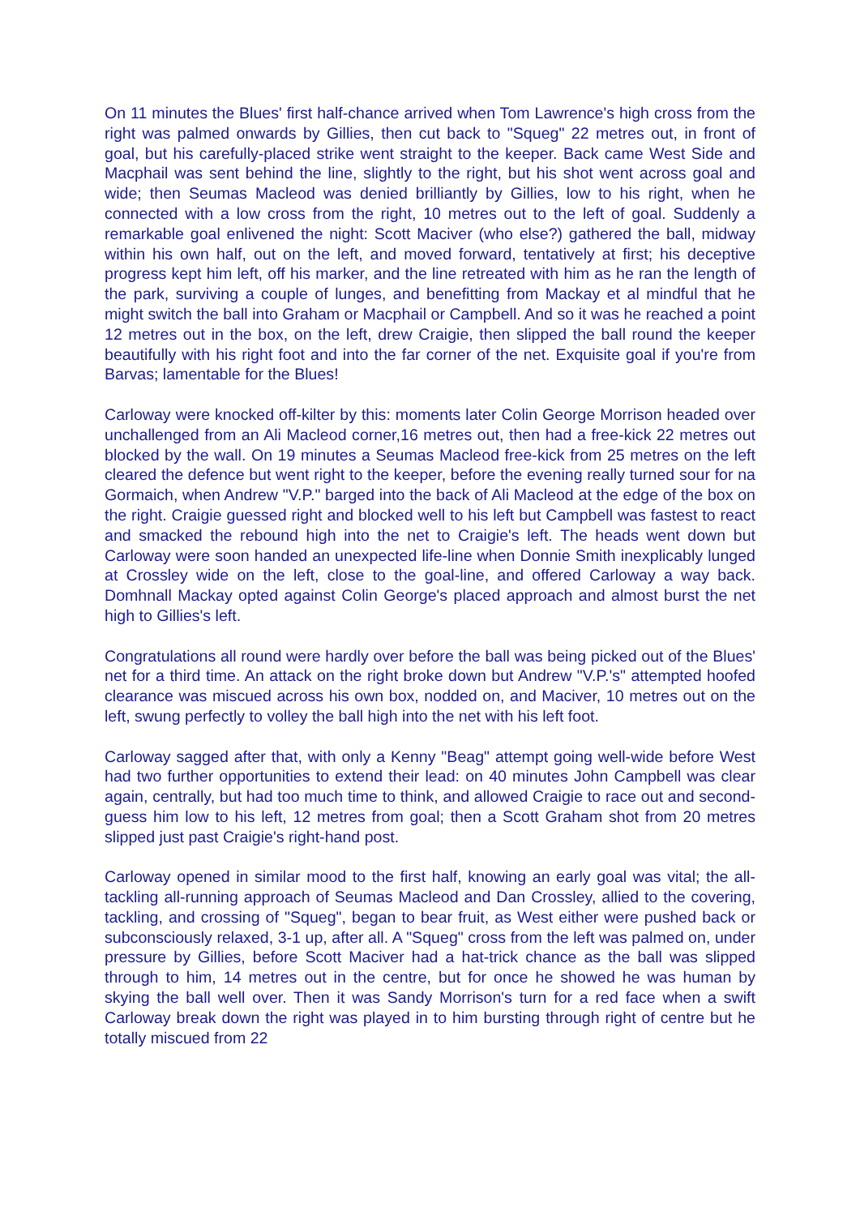On 11 minutes the Blues' first half-chance arrived when Tom Lawrence's high cross from the right was palmed onwards by Gillies, then cut back to "Squeg" 22 metres out, in front of goal, but his carefully-placed strike went straight to the keeper. Back came West Side and Macphail was sent behind the line, slightly to the right, but his shot went across goal and wide; then Seumas Macleod was denied brilliantly by Gillies, low to his right, when he connected with a low cross from the right, 10 metres out to the left of goal. Suddenly a remarkable goal enlivened the night: Scott Maciver (who else?) gathered the ball, midway within his own half, out on the left, and moved forward, tentatively at first; his deceptive progress kept him left, off his marker, and the line retreated with him as he ran the length of the park, surviving a couple of lunges, and benefitting from Mackay et al mindful that he might switch the ball into Graham or Macphail or Campbell. And so it was he reached a point 12 metres out in the box, on the left, drew Craigie, then slipped the ball round the keeper beautifully with his right foot and into the far corner of the net. Exquisite goal if you're from Barvas; lamentable for the Blues!
Carloway were knocked off-kilter by this: moments later Colin George Morrison headed over unchallenged from an Ali Macleod corner,16 metres out, then had a free-kick 22 metres out blocked by the wall. On 19 minutes a Seumas Macleod free-kick from 25 metres on the left cleared the defence but went right to the keeper, before the evening really turned sour for na Gormaich, when Andrew "V.P." barged into the back of Ali Macleod at the edge of the box on the right. Craigie guessed right and blocked well to his left but Campbell was fastest to react and smacked the rebound high into the net to Craigie's left. The heads went down but Carloway were soon handed an unexpected life-line when Donnie Smith inexplicably lunged at Crossley wide on the left, close to the goal-line, and offered Carloway a way back. Domhnall Mackay opted against Colin George's placed approach and almost burst the net high to Gillies's left.
Congratulations all round were hardly over before the ball was being picked out of the Blues' net for a third time. An attack on the right broke down but Andrew "V.P.'s" attempted hoofed clearance was miscued across his own box, nodded on, and Maciver, 10 metres out on the left, swung perfectly to volley the ball high into the net with his left foot.
Carloway sagged after that, with only a Kenny "Beag" attempt going well-wide before West had two further opportunities to extend their lead: on 40 minutes John Campbell was clear again, centrally, but had too much time to think, and allowed Craigie to race out and second-guess him low to his left, 12 metres from goal; then a Scott Graham shot from 20 metres slipped just past Craigie's right-hand post.
Carloway opened in similar mood to the first half, knowing an early goal was vital; the all-tackling all-running approach of Seumas Macleod and Dan Crossley, allied to the covering, tackling, and crossing of "Squeg", began to bear fruit, as West either were pushed back or subconsciously relaxed, 3-1 up, after all. A "Squeg" cross from the left was palmed on, under pressure by Gillies, before Scott Maciver had a hat-trick chance as the ball was slipped through to him, 14 metres out in the centre, but for once he showed he was human by skying the ball well over. Then it was Sandy Morrison's turn for a red face when a swift Carloway break down the right was played in to him bursting through right of centre but he totally miscued from 22